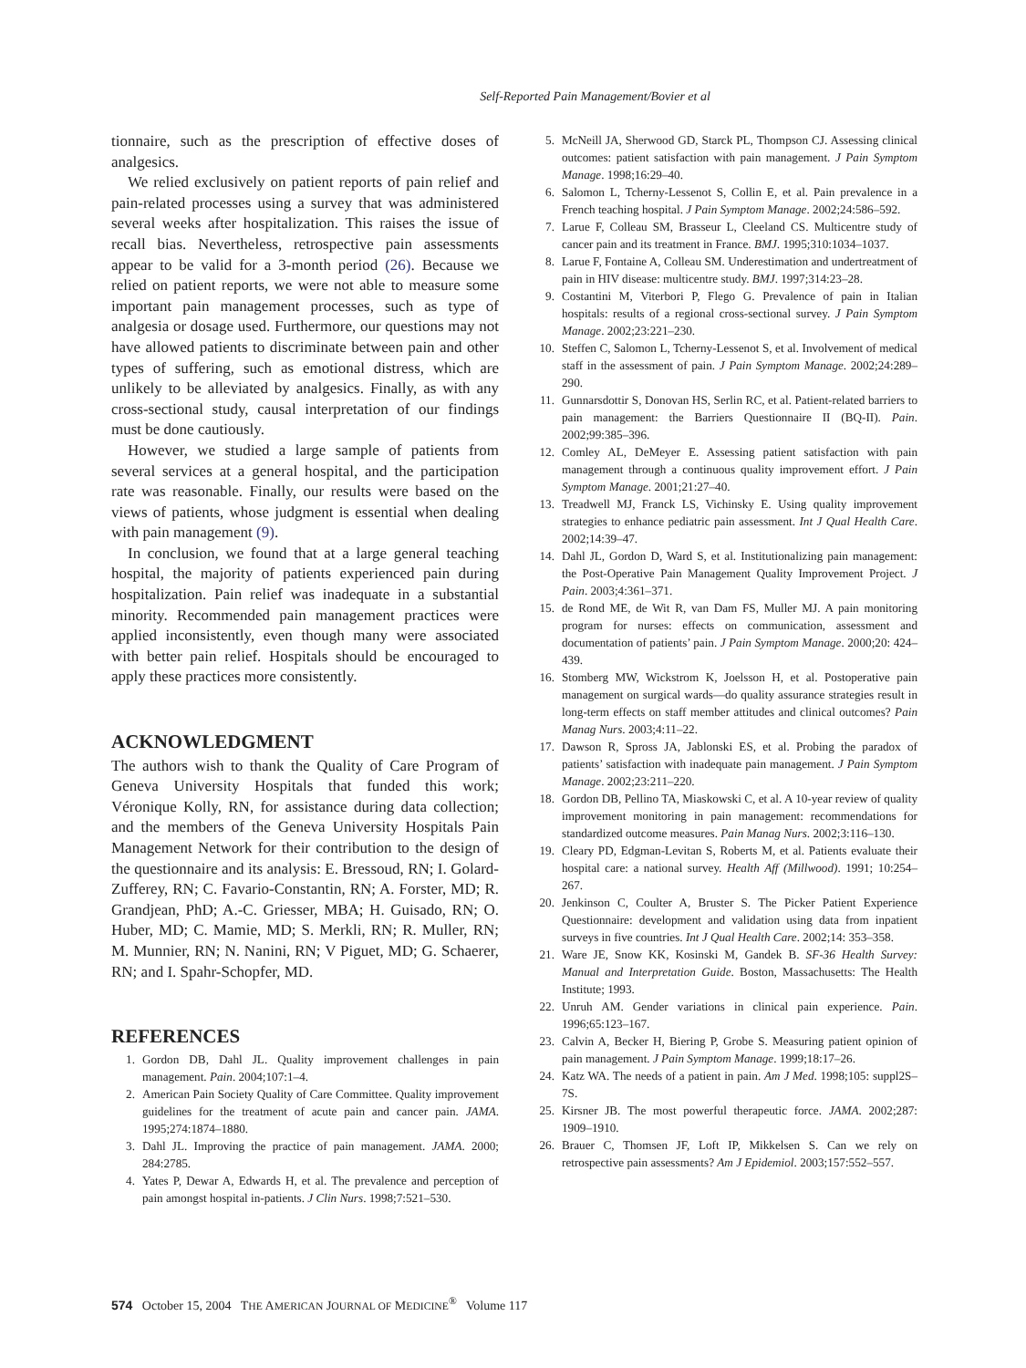Self-Reported Pain Management/Bovier et al
tionnaire, such as the prescription of effective doses of analgesics.
We relied exclusively on patient reports of pain relief and pain-related processes using a survey that was administered several weeks after hospitalization. This raises the issue of recall bias. Nevertheless, retrospective pain assessments appear to be valid for a 3-month period (26). Because we relied on patient reports, we were not able to measure some important pain management processes, such as type of analgesia or dosage used. Furthermore, our questions may not have allowed patients to discriminate between pain and other types of suffering, such as emotional distress, which are unlikely to be alleviated by analgesics. Finally, as with any cross-sectional study, causal interpretation of our findings must be done cautiously.
However, we studied a large sample of patients from several services at a general hospital, and the participation rate was reasonable. Finally, our results were based on the views of patients, whose judgment is essential when dealing with pain management (9).
In conclusion, we found that at a large general teaching hospital, the majority of patients experienced pain during hospitalization. Pain relief was inadequate in a substantial minority. Recommended pain management practices were applied inconsistently, even though many were associated with better pain relief. Hospitals should be encouraged to apply these practices more consistently.
ACKNOWLEDGMENT
The authors wish to thank the Quality of Care Program of Geneva University Hospitals that funded this work; Véronique Kolly, RN, for assistance during data collection; and the members of the Geneva University Hospitals Pain Management Network for their contribution to the design of the questionnaire and its analysis: E. Bressoud, RN; I. Golard-Zufferey, RN; C. Favario-Constantin, RN; A. Forster, MD; R. Grandjean, PhD; A.-C. Griesser, MBA; H. Guisado, RN; O. Huber, MD; C. Mamie, MD; S. Merkli, RN; R. Muller, RN; M. Munnier, RN; N. Nanini, RN; V Piguet, MD; G. Schaerer, RN; and I. Spahr-Schopfer, MD.
REFERENCES
1. Gordon DB, Dahl JL. Quality improvement challenges in pain management. Pain. 2004;107:1–4.
2. American Pain Society Quality of Care Committee. Quality improvement guidelines for the treatment of acute pain and cancer pain. JAMA. 1995;274:1874–1880.
3. Dahl JL. Improving the practice of pain management. JAMA. 2000; 284:2785.
4. Yates P, Dewar A, Edwards H, et al. The prevalence and perception of pain amongst hospital in-patients. J Clin Nurs. 1998;7:521–530.
5. McNeill JA, Sherwood GD, Starck PL, Thompson CJ. Assessing clinical outcomes: patient satisfaction with pain management. J Pain Symptom Manage. 1998;16:29–40.
6. Salomon L, Tcherny-Lessenot S, Collin E, et al. Pain prevalence in a French teaching hospital. J Pain Symptom Manage. 2002;24:586–592.
7. Larue F, Colleau SM, Brasseur L, Cleeland CS. Multicentre study of cancer pain and its treatment in France. BMJ. 1995;310:1034–1037.
8. Larue F, Fontaine A, Colleau SM. Underestimation and undertreatment of pain in HIV disease: multicentre study. BMJ. 1997;314:23–28.
9. Costantini M, Viterbori P, Flego G. Prevalence of pain in Italian hospitals: results of a regional cross-sectional survey. J Pain Symptom Manage. 2002;23:221–230.
10. Steffen C, Salomon L, Tcherny-Lessenot S, et al. Involvement of medical staff in the assessment of pain. J Pain Symptom Manage. 2002;24:289–290.
11. Gunnarsdottir S, Donovan HS, Serlin RC, et al. Patient-related barriers to pain management: the Barriers Questionnaire II (BQ-II). Pain. 2002;99:385–396.
12. Comley AL, DeMeyer E. Assessing patient satisfaction with pain management through a continuous quality improvement effort. J Pain Symptom Manage. 2001;21:27–40.
13. Treadwell MJ, Franck LS, Vichinsky E. Using quality improvement strategies to enhance pediatric pain assessment. Int J Qual Health Care. 2002;14:39–47.
14. Dahl JL, Gordon D, Ward S, et al. Institutionalizing pain management: the Post-Operative Pain Management Quality Improvement Project. J Pain. 2003;4:361–371.
15. de Rond ME, de Wit R, van Dam FS, Muller MJ. A pain monitoring program for nurses: effects on communication, assessment and documentation of patients’ pain. J Pain Symptom Manage. 2000;20: 424–439.
16. Stomberg MW, Wickstrom K, Joelsson H, et al. Postoperative pain management on surgical wards—do quality assurance strategies result in long-term effects on staff member attitudes and clinical outcomes? Pain Manag Nurs. 2003;4:11–22.
17. Dawson R, Spross JA, Jablonski ES, et al. Probing the paradox of patients’ satisfaction with inadequate pain management. J Pain Symptom Manage. 2002;23:211–220.
18. Gordon DB, Pellino TA, Miaskowski C, et al. A 10-year review of quality improvement monitoring in pain management: recommendations for standardized outcome measures. Pain Manag Nurs. 2002;3:116–130.
19. Cleary PD, Edgman-Levitan S, Roberts M, et al. Patients evaluate their hospital care: a national survey. Health Aff (Millwood). 1991; 10:254–267.
20. Jenkinson C, Coulter A, Bruster S. The Picker Patient Experience Questionnaire: development and validation using data from inpatient surveys in five countries. Int J Qual Health Care. 2002;14: 353–358.
21. Ware JE, Snow KK, Kosinski M, Gandek B. SF-36 Health Survey: Manual and Interpretation Guide. Boston, Massachusetts: The Health Institute; 1993.
22. Unruh AM. Gender variations in clinical pain experience. Pain. 1996;65:123–167.
23. Calvin A, Becker H, Biering P, Grobe S. Measuring patient opinion of pain management. J Pain Symptom Manage. 1999;18:17–26.
24. Katz WA. The needs of a patient in pain. Am J Med. 1998;105: suppl2S–7S.
25. Kirsner JB. The most powerful therapeutic force. JAMA. 2002;287: 1909–1910.
26. Brauer C, Thomsen JF, Loft IP, Mikkelsen S. Can we rely on retrospective pain assessments? Am J Epidemiol. 2003;157:552–557.
574 October 15, 2004 THE AMERICAN JOURNAL OF MEDICINE<sup>®</sup> Volume 117